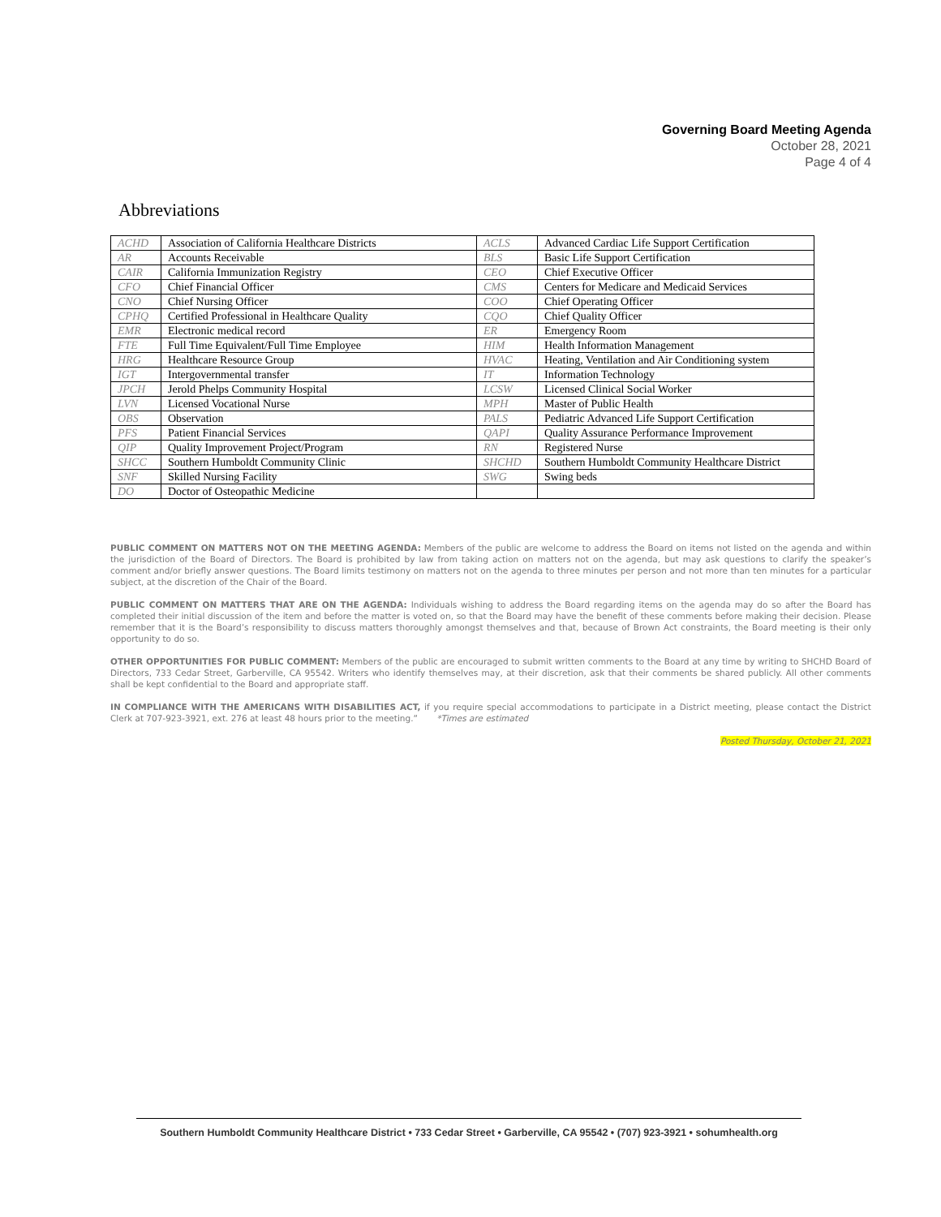Governing Board Meeting Agenda
October 28, 2021
Page 4 of 4
Abbreviations
| ACHD | Association of California Healthcare Districts | ACLS | Advanced Cardiac Life Support Certification |
| AR | Accounts Receivable | BLS | Basic Life Support Certification |
| CAIR | California Immunization Registry | CEO | Chief Executive Officer |
| CFO | Chief Financial Officer | CMS | Centers for Medicare and Medicaid Services |
| CNO | Chief Nursing Officer | COO | Chief Operating Officer |
| CPHQ | Certified Professional in Healthcare Quality | CQO | Chief Quality Officer |
| EMR | Electronic medical record | ER | Emergency Room |
| FTE | Full Time Equivalent/Full Time Employee | HIM | Health Information Management |
| HRG | Healthcare Resource Group | HVAC | Heating, Ventilation and Air Conditioning system |
| IGT | Intergovernmental transfer | IT | Information Technology |
| JPCH | Jerold Phelps Community Hospital | LCSW | Licensed Clinical Social Worker |
| LVN | Licensed Vocational Nurse | MPH | Master of Public Health |
| OBS | Observation | PALS | Pediatric Advanced Life Support Certification |
| PFS | Patient Financial Services | QAPI | Quality Assurance Performance Improvement |
| QIP | Quality Improvement Project/Program | RN | Registered Nurse |
| SHCC | Southern Humboldt Community Clinic | SHCHD | Southern Humboldt Community Healthcare District |
| SNF | Skilled Nursing Facility | SWG | Swing beds |
| DO | Doctor of Osteopathic Medicine | | |
PUBLIC COMMENT ON MATTERS NOT ON THE MEETING AGENDA: Members of the public are welcome to address the Board on items not listed on the agenda and within the jurisdiction of the Board of Directors. The Board is prohibited by law from taking action on matters not on the agenda, but may ask questions to clarify the speaker’s comment and/or briefly answer questions. The Board limits testimony on matters not on the agenda to three minutes per person and not more than ten minutes for a particular subject, at the discretion of the Chair of the Board.
PUBLIC COMMENT ON MATTERS THAT ARE ON THE AGENDA: Individuals wishing to address the Board regarding items on the agenda may do so after the Board has completed their initial discussion of the item and before the matter is voted on, so that the Board may have the benefit of these comments before making their decision. Please remember that it is the Board’s responsibility to discuss matters thoroughly amongst themselves and that, because of Brown Act constraints, the Board meeting is their only opportunity to do so.
OTHER OPPORTUNITIES FOR PUBLIC COMMENT: Members of the public are encouraged to submit written comments to the Board at any time by writing to SHCHD Board of Directors, 733 Cedar Street, Garberville, CA 95542. Writers who identify themselves may, at their discretion, ask that their comments be shared publicly. All other comments shall be kept confidential to the Board and appropriate staff.
IN COMPLIANCE WITH THE AMERICANS WITH DISABILITIES ACT, if you require special accommodations to participate in a District meeting, please contact the District Clerk at 707-923-3921, ext. 276 at least 48 hours prior to the meeting.” *Times are estimated
Posted Thursday, October 21, 2021
Southern Humboldt Community Healthcare District • 733 Cedar Street • Garberville, CA 95542 • (707) 923-3921 • sohumhealth.org